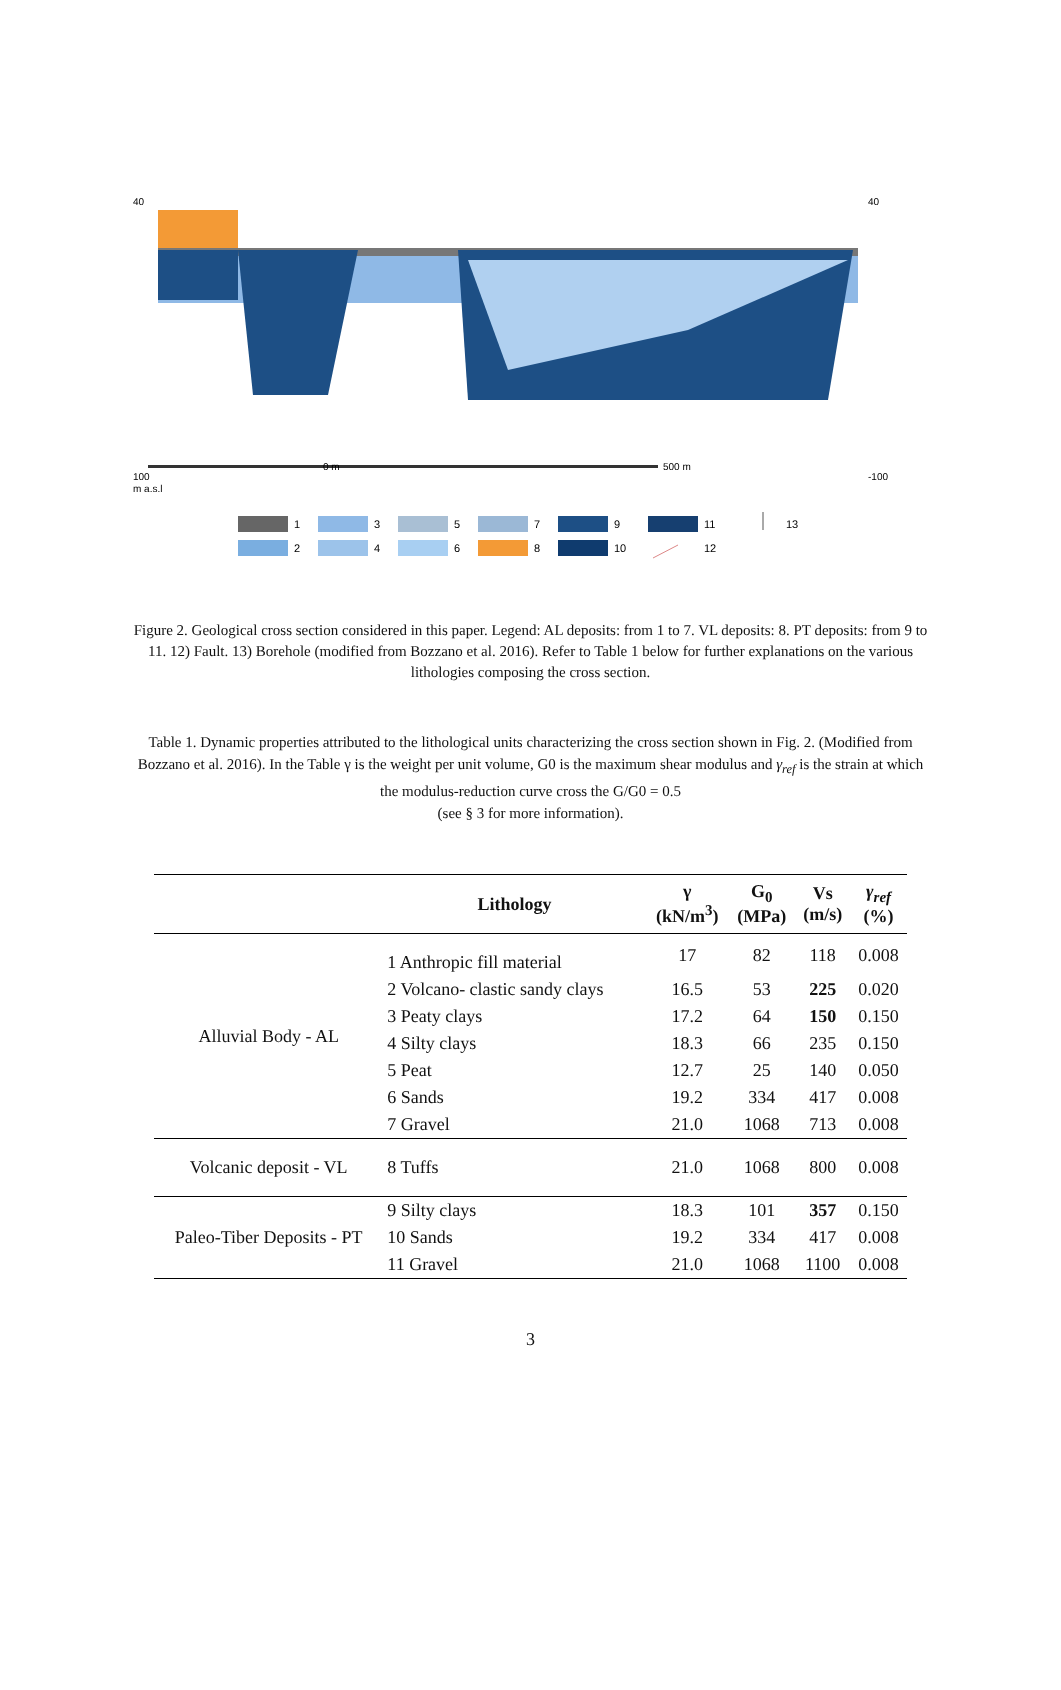40
100
m a.s.l
0 m
500 m
40
-100
1
2
3
4
5
6
7
8
9
10
11
12
13
Figure 2. Geological cross section considered in this paper. Legend: AL deposits: from 1 to 7. VL deposits: 8. PT deposits: from 9 to 11. 12) Fault. 13) Borehole (modified from Bozzano et al. 2016). Refer to Table 1 below for further explanations on the various lithologies composing the cross section.
Table 1. Dynamic properties attributed to the lithological units characterizing the cross section shown in Fig. 2. (Modified from Bozzano et al. 2016). In the Table γ is the weight per unit volume, G0 is the maximum shear modulus and γ<sub>ref</sub> is the strain at which the modulus-reduction curve cross the G/G0 = 0.5
(see § 3 for more information).
| | Lithology | γ (kN/m<sup>3</sup>) | G<sub>0</sub> (MPa) | Vs (m/s) | γ<sub>ref</sub> (%) |
| --- | --- | --- | --- | --- | --- |
| Alluvial Body - AL | 1 Anthropic fill material | 17 | 82 | 118 | 0.008 |
| | 2 Volcano- clastic sandy clays | 16.5 | 53 | 225 | 0.020 |
| | 3 Peaty clays | 17.2 | 64 | 150 | 0.150 |
| | 4 Silty clays | 18.3 | 66 | 235 | 0.150 |
| | 5 Peat | 12.7 | 25 | 140 | 0.050 |
| | 6 Sands | 19.2 | 334 | 417 | 0.008 |
| | 7 Gravel | 21.0 | 1068 | 713 | 0.008 |
| Volcanic deposit - VL | 8 Tuffs | 21.0 | 1068 | 800 | 0.008 |
| Paleo-Tiber Deposits - PT | 9 Silty clays | 18.3 | 101 | 357 | 0.150 |
| | 10 Sands | 19.2 | 334 | 417 | 0.008 |
| | 11 Gravel | 21.0 | 1068 | 1100 | 0.008 |
3